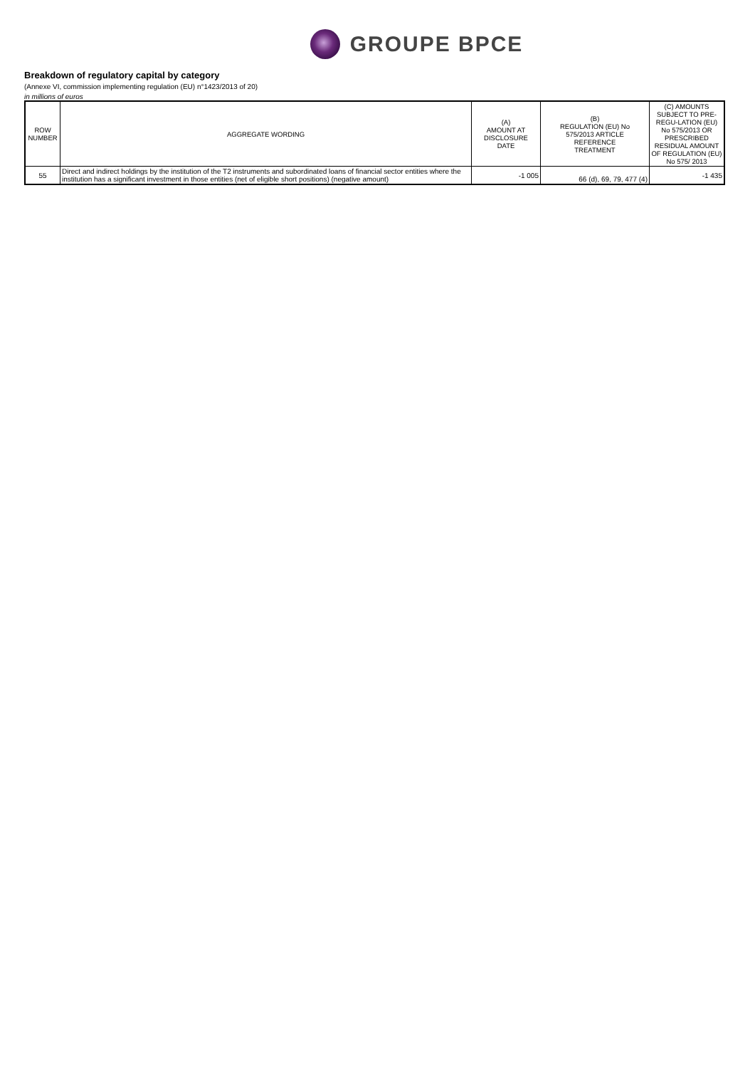GROUPE BPCE
Breakdown of regulatory capital by category
(Annexe VI, commission implementing regulation (EU) n°1423/2013 of 20)
in millions of euros
| ROW NUMBER | AGGREGATE WORDING | (A) AMOUNT AT DISCLOSURE DATE | (B) REGULATION (EU) No 575/2013 ARTICLE REFERENCE TREATMENT | (C) AMOUNTS SUBJECT TO PRE-REGU-LATION (EU) No 575/2013 OR PRESCRIBED RESIDUAL AMOUNT OF REGULATION (EU) No 575/ 2013 |
| --- | --- | --- | --- | --- |
| 55 | Direct and indirect holdings by the institution of the T2 instruments and subordinated loans of financial sector entities where the institution has a significant investment in those entities (net of eligible short positions) (negative amount) | -1 005 | 66 (d), 69, 79, 477 (4) | -1 435 |